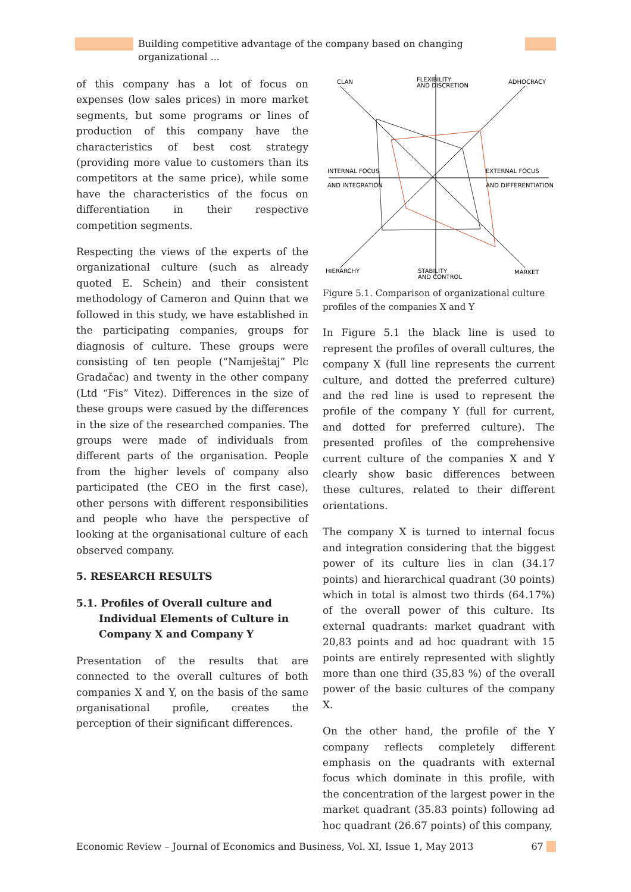Building competitive advantage of the company based on changing organizational ...
of this company has a lot of focus on expenses (low sales prices) in more market segments, but some programs or lines of production of this company have the characteristics of best cost strategy (providing more value to customers than its competitors at the same price), while some have the characteristics of the focus on differentiation in their respective competition segments.
Respecting the views of the experts of the organizational culture (such as already quoted E. Schein) and their consistent methodology of Cameron and Quinn that we followed in this study, we have established in the participating companies, groups for diagnosis of culture. These groups were consisting of ten people (“Namještaj” Plc Gradačac) and twenty in the other company (Ltd “Fis” Vitez). Differences in the size of these groups were casued by the differences in the size of the researched companies. The groups were made of individuals from different parts of the organisation. People from the higher levels of company also participated (the CEO in the first case), other persons with different responsibilities and people who have the perspective of looking at the organisational culture of each observed company.
5. RESEARCH RESULTS
5.1. Profiles of Overall culture and Individual Elements of Culture in Company X and Company Y
Presentation of the results that are connected to the overall cultures of both companies X and Y, on the basis of the same organisational profile, creates the perception of their significant differences.
CLAN
FLEXIBILITY
AND DISCRETION
ADHOCRACY
INTERNAL FOCUS
AND INTEGRATION
EXTERNAL FOCUS
AND DIFFERENTIATION
HIERARCHY
STABILITY
AND CONTROL
MARKET
Figure 5.1. Comparison of organizational culture profiles of the companies X and Y
In Figure 5.1 the black line is used to represent the profiles of overall cultures, the company X (full line represents the current culture, and dotted the preferred culture) and the red line is used to represent the profile of the company Y (full for current, and dotted for preferred culture). The presented profiles of the comprehensive current culture of the companies X and Y clearly show basic differences between these cultures, related to their different orientations.
The company X is turned to internal focus and integration considering that the biggest power of its culture lies in clan (34.17 points) and hierarchical quadrant (30 points) which in total is almost two thirds (64.17%) of the overall power of this culture. Its external quadrants: market quadrant with 20,83 points and ad hoc quadrant with 15 points are entirely represented with slightly more than one third (35,83 %) of the overall power of the basic cultures of the company X.
On the other hand, the profile of the Y company reflects completely different emphasis on the quadrants with external focus which dominate in this profile, with the concentration of the largest power in the market quadrant (35.83 points) following ad hoc quadrant (26.67 points) of this company,
Economic Review – Journal of Economics and Business, Vol. XI, Issue 1, May 2013 67 ///